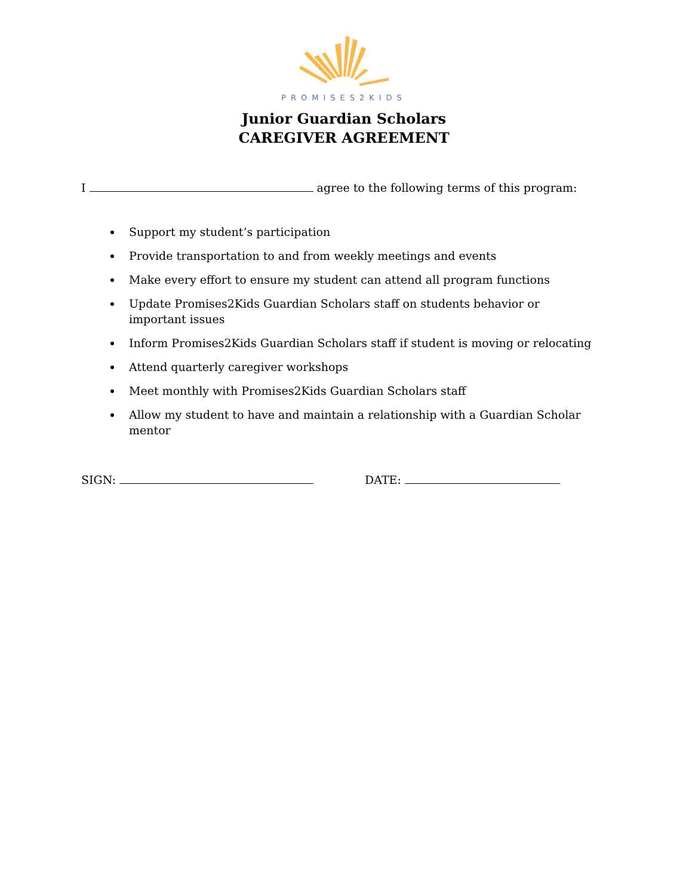PROMISES2KIDS
Junior Guardian Scholars
CAREGIVER AGREEMENT
I agree to the following terms of this program:
Support my student’s participation
Provide transportation to and from weekly meetings and events
Make every effort to ensure my student can attend all program functions
Update Promises2Kids Guardian Scholars staff on students behavior or important issues
Inform Promises2Kids Guardian Scholars staff if student is moving or relocating
Attend quarterly caregiver workshops
Meet monthly with Promises2Kids Guardian Scholars staff
Allow my student to have and maintain a relationship with a Guardian Scholar mentor
SIGN: DATE: